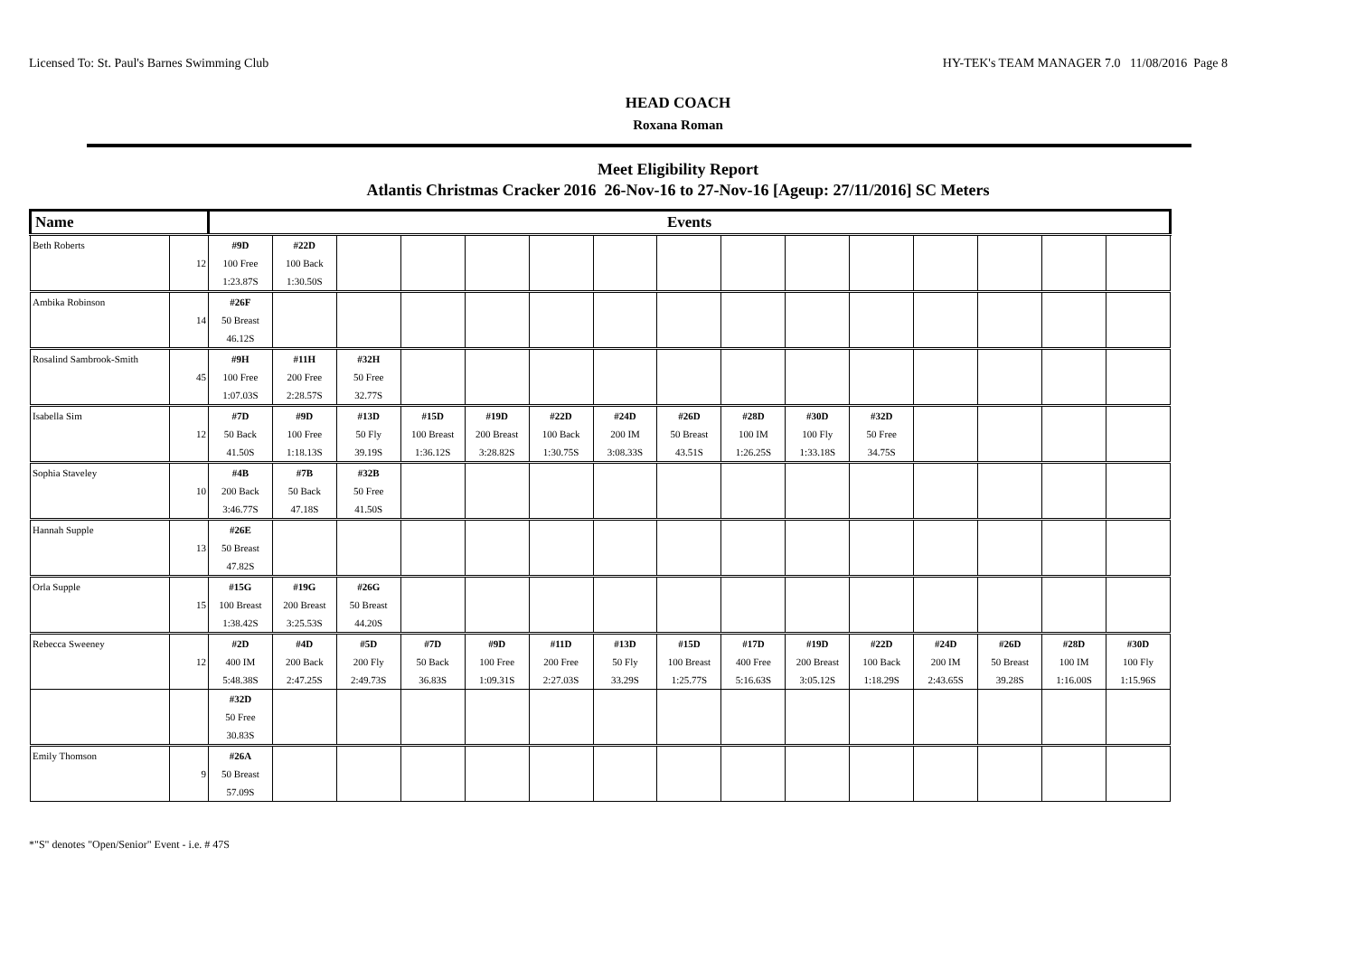Licensed To: St. Paul's Barnes Swimming Club HY-TEK's TEAM MANAGER 7.0 11/08/2016 Page 8
HEAD COACH
Roxana Roman
Meet Eligibility Report
Atlantis Christmas Cracker 2016 26-Nov-16 to 27-Nov-16 [Ageup: 27/11/2016] SC Meters
| Name | | Events | | | | | | | | | | | | | | |
| --- | --- | --- | --- | --- | --- | --- | --- | --- | --- | --- | --- | --- | --- | --- | --- | --- |
| Beth Roberts | | #9D | #22D | | | | | | | | | | | | | |
| | 12 | 100 Free | 100 Back | | | | | | | | | | | | | |
| | | 1:23.87S | 1:30.50S | | | | | | | | | | | | | |
| Ambika Robinson | | #26F | | | | | | | | | | | | | | |
| | 14 | 50 Breast | | | | | | | | | | | | | | |
| | | 46.12S | | | | | | | | | | | | | | |
| Rosalind Sambrook-Smith | | #9H | #11H | #32H | | | | | | | | | | | | |
| | 45 | 100 Free | 200 Free | 50 Free | | | | | | | | | | | | |
| | | 1:07.03S | 2:28.57S | 32.77S | | | | | | | | | | | | |
| Isabella Sim | | #7D | #9D | #13D | #15D | #19D | #22D | #24D | #26D | #28D | #30D | #32D | | | | |
| | 12 | 50 Back | 100 Free | 50 Fly | 100 Breast | 200 Breast | 100 Back | 200 IM | 50 Breast | 100 IM | 100 Fly | 50 Free | | | | |
| | | 41.50S | 1:18.13S | 39.19S | 1:36.12S | 3:28.82S | 1:30.75S | 3:08.33S | 43.51S | 1:26.25S | 1:33.18S | 34.75S | | | | |
| Sophia Staveley | | #4B | #7B | #32B | | | | | | | | | | | | |
| | 10 | 200 Back | 50 Back | 50 Free | | | | | | | | | | | | |
| | | 3:46.77S | 47.18S | 41.50S | | | | | | | | | | | | |
| Hannah Supple | | #26E | | | | | | | | | | | | | | |
| | 13 | 50 Breast | | | | | | | | | | | | | | |
| | | 47.82S | | | | | | | | | | | | | | |
| Orla Supple | | #15G | #19G | #26G | | | | | | | | | | | | |
| | 15 | 100 Breast | 200 Breast | 50 Breast | | | | | | | | | | | | |
| | | 1:38.42S | 3:25.53S | 44.20S | | | | | | | | | | | | |
| Rebecca Sweeney | | #2D | #4D | #5D | #7D | #9D | #11D | #13D | #15D | #17D | #19D | #22D | #24D | #26D | #28D | #30D |
| | 12 | 400 IM | 200 Back | 200 Fly | 50 Back | 100 Free | 200 Free | 50 Fly | 100 Breast | 400 Free | 200 Breast | 100 Back | 200 IM | 50 Breast | 100 IM | 100 Fly |
| | | 5:48.38S | 2:47.25S | 2:49.73S | 36.83S | 1:09.31S | 2:27.03S | 33.29S | 1:25.77S | 5:16.63S | 3:05.12S | 1:18.29S | 2:43.65S | 39.28S | 1:16.00S | 1:15.96S |
| | | #32D | | | | | | | | | | | | | | |
| | | 50 Free | | | | | | | | | | | | | | |
| | | 30.83S | | | | | | | | | | | | | | |
| Emily Thomson | | #26A | | | | | | | | | | | | | | |
| | 9 | 50 Breast | | | | | | | | | | | | | | |
| | | 57.09S | | | | | | | | | | | | | | |
*"S" denotes "Open/Senior" Event - i.e. # 47S